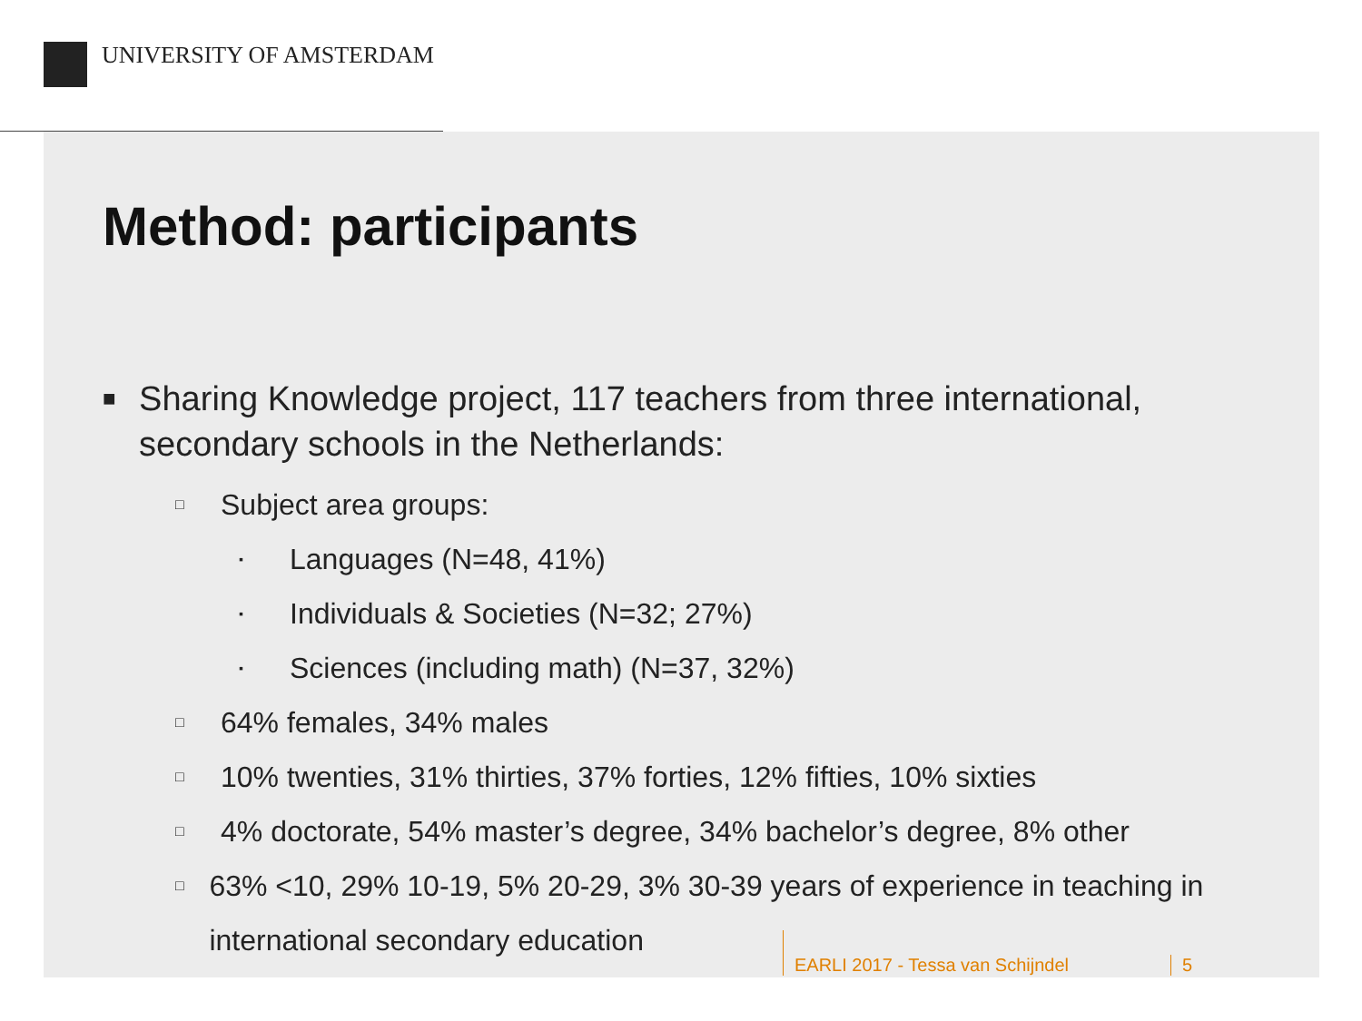UNIVERSITY OF AMSTERDAM
Method: participants
■ Sharing Knowledge project, 117 teachers from three international, secondary schools in the Netherlands:
□ Subject area groups:
▪ Languages (N=48, 41%)
▪ Individuals & Societies (N=32; 27%)
▪ Sciences (including math) (N=37, 32%)
□ 64% females, 34% males
□ 10% twenties, 31% thirties, 37% forties, 12% fifties, 10% sixties
□ 4% doctorate, 54% master’s degree, 34% bachelor’s degree, 8% other
□ 63% <10, 29% 10-19, 5% 20-29, 3% 30-39 years of experience in teaching in international secondary education
EARLI 2017 - Tessa van Schijndel 5